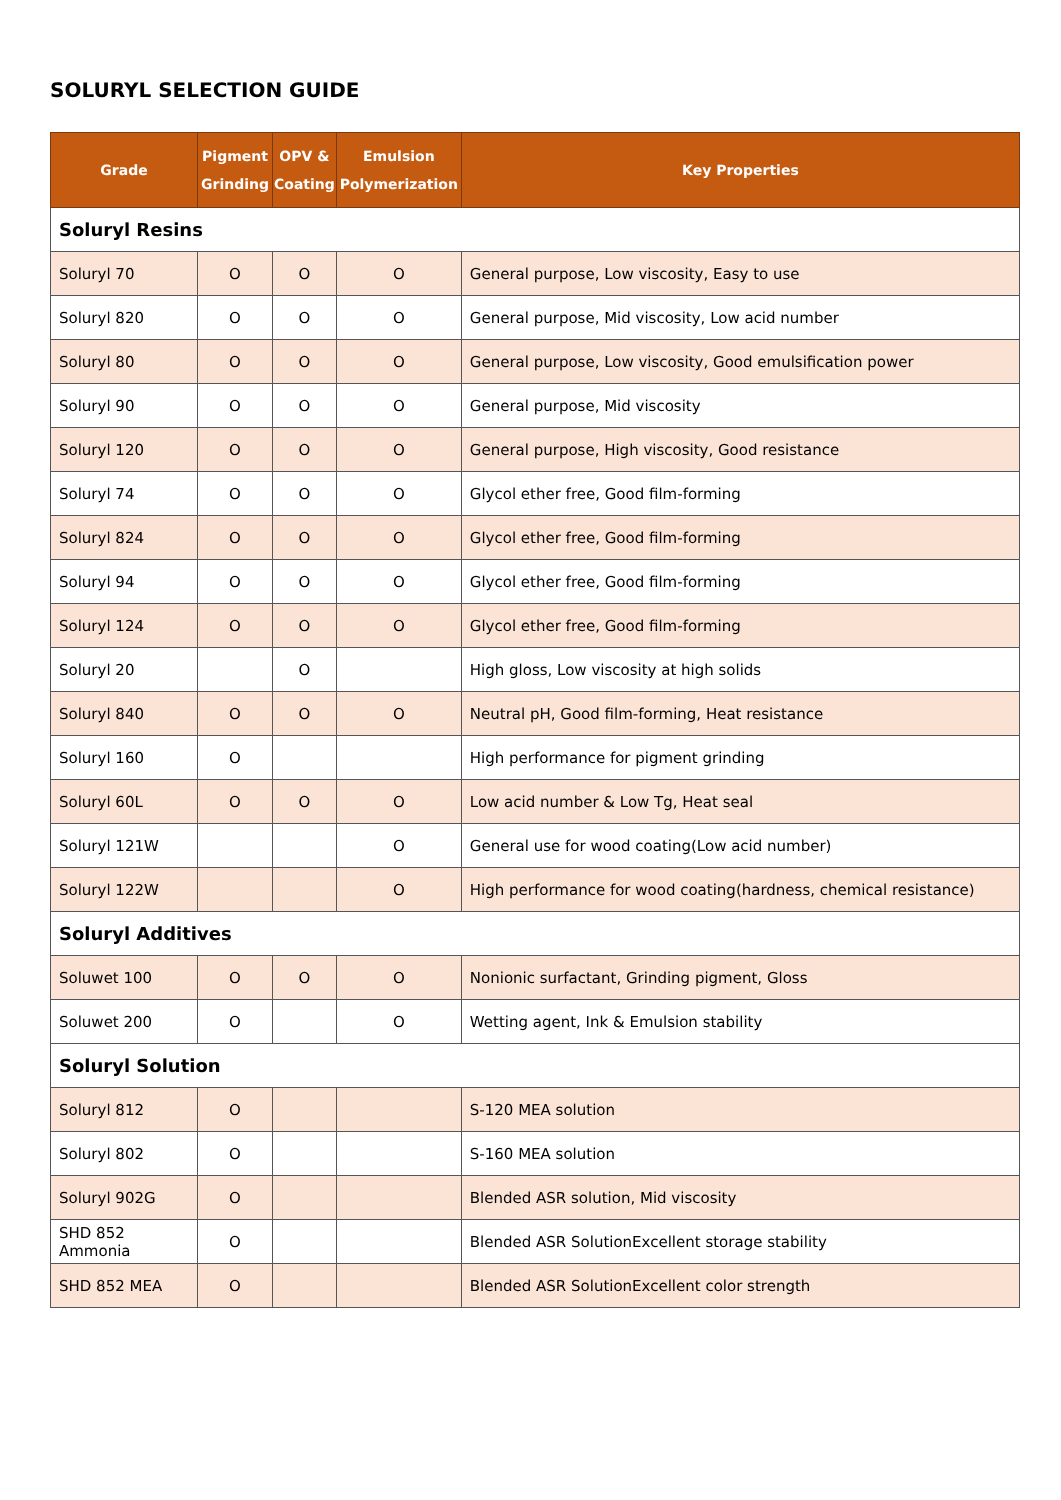SOLURYL SELECTION GUIDE
| Grade | Pigment Grinding | OPV & Coating | Emulsion Polymerization | Key Properties |
| --- | --- | --- | --- | --- |
| Soluryl Resins | | | | |
| Soluryl 70 | O | O | O | General purpose, Low viscosity, Easy to use |
| Soluryl 820 | O | O | O | General purpose, Mid viscosity, Low acid number |
| Soluryl 80 | O | O | O | General purpose, Low viscosity, Good emulsification power |
| Soluryl 90 | O | O | O | General purpose, Mid viscosity |
| Soluryl 120 | O | O | O | General purpose, High viscosity, Good resistance |
| Soluryl 74 | O | O | O | Glycol ether free, Good film-forming |
| Soluryl 824 | O | O | O | Glycol ether free, Good film-forming |
| Soluryl 94 | O | O | O | Glycol ether free, Good film-forming |
| Soluryl 124 | O | O | O | Glycol ether free, Good film-forming |
| Soluryl 20 | | O | | High gloss, Low viscosity at high solids |
| Soluryl 840 | O | O | O | Neutral pH, Good film-forming, Heat resistance |
| Soluryl 160 | O | | | High performance for pigment grinding |
| Soluryl 60L | O | O | O | Low acid number & Low Tg, Heat seal |
| Soluryl 121W | | | O | General use for wood coating(Low acid number) |
| Soluryl 122W | | | O | High performance for wood coating(hardness, chemical resistance) |
| Soluryl Additives | | | | |
| Soluwet 100 | O | O | O | Nonionic surfactant, Grinding pigment, Gloss |
| Soluwet 200 | O | | O | Wetting agent, Ink & Emulsion stability |
| Soluryl Solution | | | | |
| Soluryl 812 | O | | | S-120 MEA solution |
| Soluryl 802 | O | | | S-160 MEA solution |
| Soluryl 902G | O | | | Blended ASR solution, Mid viscosity |
| SHD 852 Ammonia | O | | | Blended ASR SolutionExcellent storage stability |
| SHD 852 MEA | O | | | Blended ASR SolutionExcellent color strength |